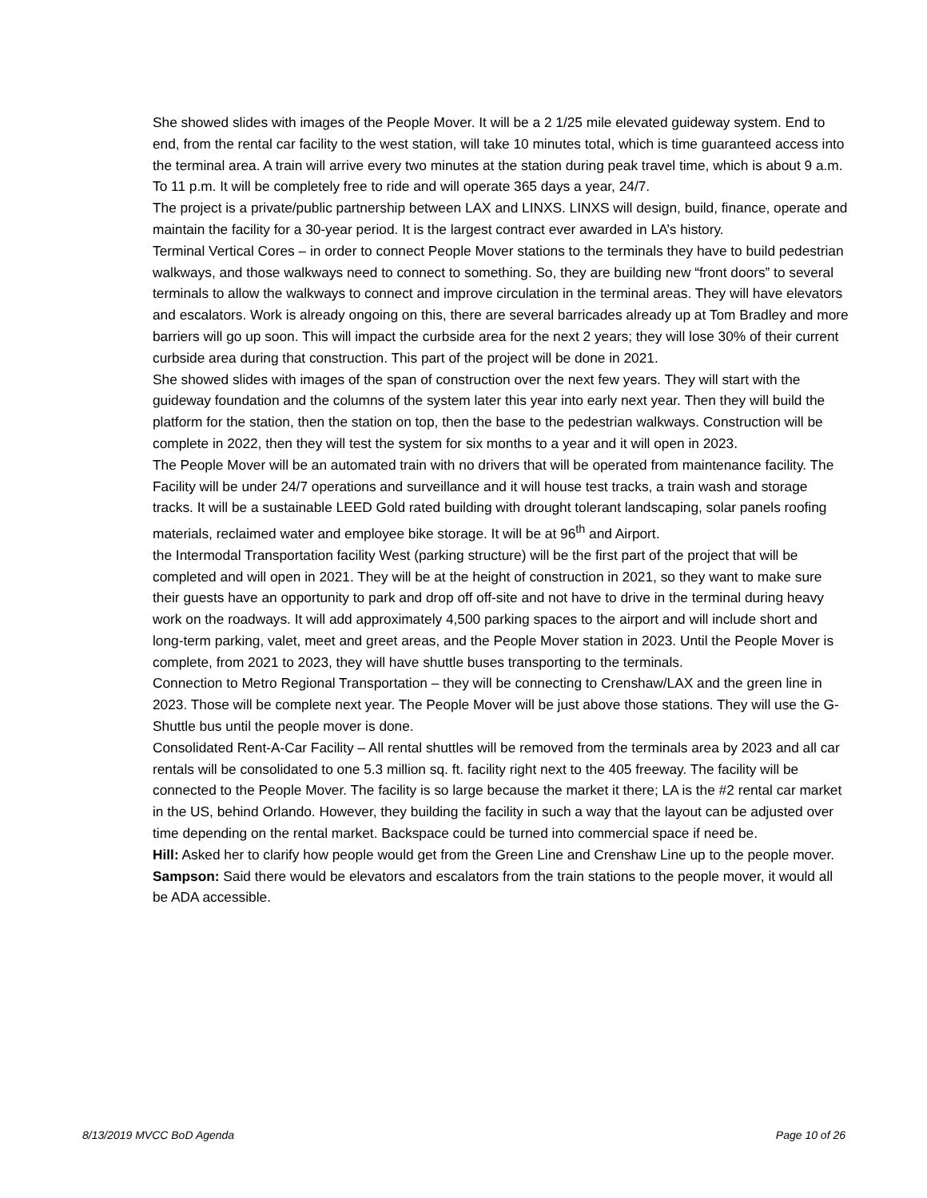She showed slides with images of the People Mover. It will be a 2 1/25 mile elevated guideway system. End to end, from the rental car facility to the west station, will take 10 minutes total, which is time guaranteed access into the terminal area. A train will arrive every two minutes at the station during peak travel time, which is about 9 a.m. To 11 p.m. It will be completely free to ride and will operate 365 days a year, 24/7.
The project is a private/public partnership between LAX and LINXS. LINXS will design, build, finance, operate and maintain the facility for a 30-year period. It is the largest contract ever awarded in LA’s history.
Terminal Vertical Cores – in order to connect People Mover stations to the terminals they have to build pedestrian walkways, and those walkways need to connect to something. So, they are building new “front doors” to several terminals to allow the walkways to connect and improve circulation in the terminal areas. They will have elevators and escalators. Work is already ongoing on this, there are several barricades already up at Tom Bradley and more barriers will go up soon. This will impact the curbside area for the next 2 years; they will lose 30% of their current curbside area during that construction. This part of the project will be done in 2021.
She showed slides with images of the span of construction over the next few years. They will start with the guideway foundation and the columns of the system later this year into early next year. Then they will build the platform for the station, then the station on top, then the base to the pedestrian walkways. Construction will be complete in 2022, then they will test the system for six months to a year and it will open in 2023.
The People Mover will be an automated train with no drivers that will be operated from maintenance facility. The Facility will be under 24/7 operations and surveillance and it will house test tracks, a train wash and storage tracks. It will be a sustainable LEED Gold rated building with drought tolerant landscaping, solar panels roofing materials, reclaimed water and employee bike storage. It will be at 96<sup>th</sup> and Airport.
the Intermodal Transportation facility West (parking structure) will be the first part of the project that will be completed and will open in 2021. They will be at the height of construction in 2021, so they want to make sure their guests have an opportunity to park and drop off off-site and not have to drive in the terminal during heavy work on the roadways. It will add approximately 4,500 parking spaces to the airport and will include short and long-term parking, valet, meet and greet areas, and the People Mover station in 2023. Until the People Mover is complete, from 2021 to 2023, they will have shuttle buses transporting to the terminals.
Connection to Metro Regional Transportation – they will be connecting to Crenshaw/LAX and the green line in 2023. Those will be complete next year. The People Mover will be just above those stations. They will use the G-Shuttle bus until the people mover is done.
Consolidated Rent-A-Car Facility – All rental shuttles will be removed from the terminals area by 2023 and all car rentals will be consolidated to one 5.3 million sq. ft. facility right next to the 405 freeway. The facility will be connected to the People Mover. The facility is so large because the market it there; LA is the #2 rental car market in the US, behind Orlando. However, they building the facility in such a way that the layout can be adjusted over time depending on the rental market. Backspace could be turned into commercial space if need be.
Hill: Asked her to clarify how people would get from the Green Line and Crenshaw Line up to the people mover. Sampson: Said there would be elevators and escalators from the train stations to the people mover, it would all be ADA accessible.
8/13/2019 MVCC BoD Agenda Page 10 of 26